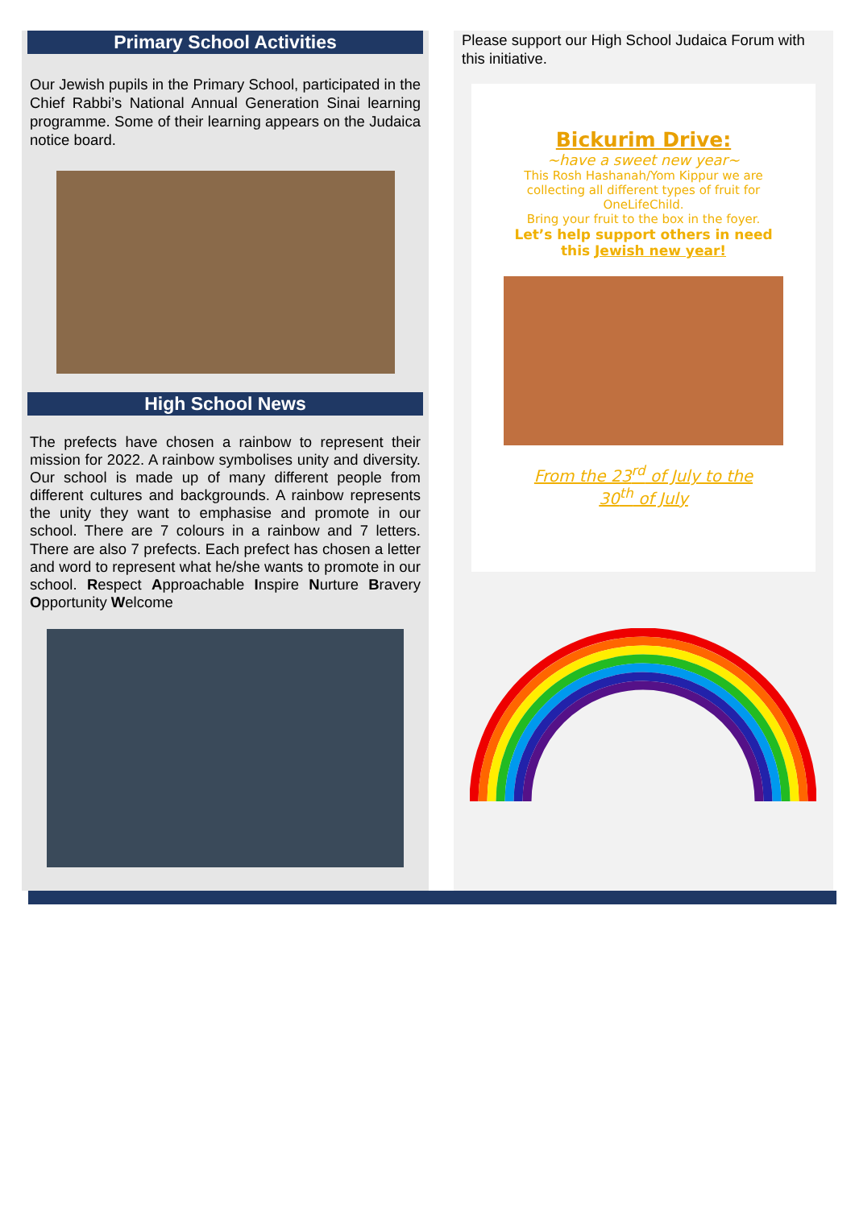Primary School Activities
Our Jewish pupils in the Primary School, participated in the Chief Rabbi’s National Annual Generation Sinai learning programme. Some of their learning appears on the Judaica notice board.
High School News
The prefects have chosen a rainbow to represent their mission for 2022. A rainbow symbolises unity and diversity. Our school is made up of many different people from different cultures and backgrounds. A rainbow represents the unity they want to emphasise and promote in our school. There are 7 colours in a rainbow and 7 letters. There are also 7 prefects. Each prefect has chosen a letter and word to represent what he/she wants to promote in our school. Respect Approachable Inspire Nurture Bravery Opportunity Welcome
Please support our High School Judaica Forum with this initiative.
Bickurim Drive:
~have a sweet new year~
This Rosh Hashanah/Yom Kippur we are
collecting all different types of fruit for
OneLifeChild.
Bring your fruit to the box in the foyer.
Let’s help support others in need
this Jewish new year!
From the 23<sup>rd</sup> of July to the
30<sup>th</sup> of July